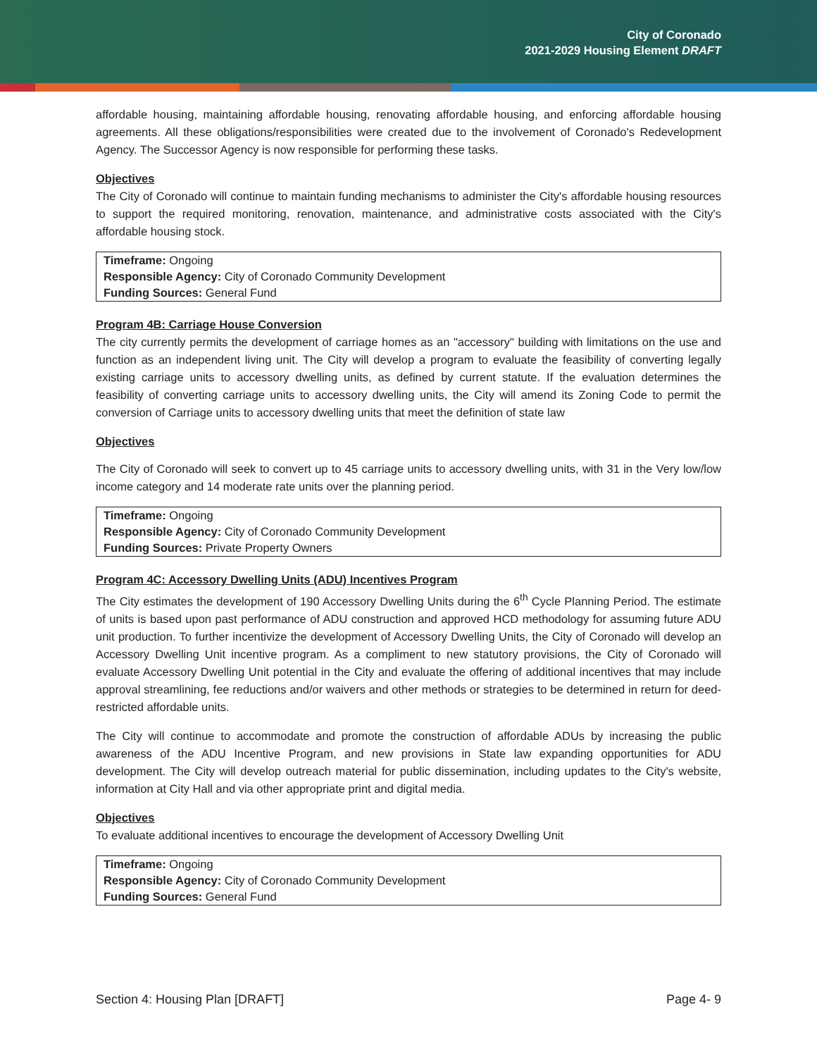City of Coronado
2021-2029 Housing Element DRAFT
affordable housing, maintaining affordable housing, renovating affordable housing, and enforcing affordable housing agreements. All these obligations/responsibilities were created due to the involvement of Coronado's Redevelopment Agency. The Successor Agency is now responsible for performing these tasks.
Objectives
The City of Coronado will continue to maintain funding mechanisms to administer the City's affordable housing resources to support the required monitoring, renovation, maintenance, and administrative costs associated with the City's affordable housing stock.
Timeframe: Ongoing
Responsible Agency: City of Coronado Community Development
Funding Sources: General Fund
Program 4B: Carriage House Conversion
The city currently permits the development of carriage homes as an "accessory" building with limitations on the use and function as an independent living unit. The City will develop a program to evaluate the feasibility of converting legally existing carriage units to accessory dwelling units, as defined by current statute. If the evaluation determines the feasibility of converting carriage units to accessory dwelling units, the City will amend its Zoning Code to permit the conversion of Carriage units to accessory dwelling units that meet the definition of state law
Objectives
The City of Coronado will seek to convert up to 45 carriage units to accessory dwelling units, with 31 in the Very low/low income category and 14 moderate rate units over the planning period.
Timeframe: Ongoing
Responsible Agency: City of Coronado Community Development
Funding Sources: Private Property Owners
Program 4C: Accessory Dwelling Units (ADU) Incentives Program
The City estimates the development of 190 Accessory Dwelling Units during the 6<sup>th</sup> Cycle Planning Period. The estimate of units is based upon past performance of ADU construction and approved HCD methodology for assuming future ADU unit production. To further incentivize the development of Accessory Dwelling Units, the City of Coronado will develop an Accessory Dwelling Unit incentive program. As a compliment to new statutory provisions, the City of Coronado will evaluate Accessory Dwelling Unit potential in the City and evaluate the offering of additional incentives that may include approval streamlining, fee reductions and/or waivers and other methods or strategies to be determined in return for deed-restricted affordable units.
The City will continue to accommodate and promote the construction of affordable ADUs by increasing the public awareness of the ADU Incentive Program, and new provisions in State law expanding opportunities for ADU development. The City will develop outreach material for public dissemination, including updates to the City's website, information at City Hall and via other appropriate print and digital media.
Objectives
To evaluate additional incentives to encourage the development of Accessory Dwelling Unit
Timeframe: Ongoing
Responsible Agency: City of Coronado Community Development
Funding Sources: General Fund
Section 4: Housing Plan [DRAFT] Page 4- 9